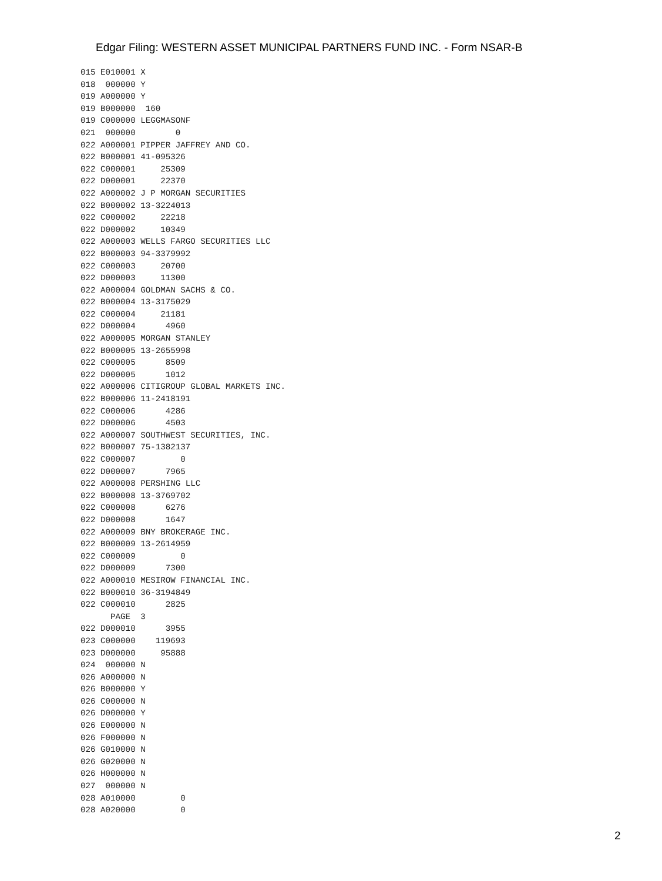Edgar Filing: WESTERN ASSET MUNICIPAL PARTNERS FUND INC. - Form NSAR-B
015 E010001 X
018  000000 Y
019 A000000 Y
019 B000000  160
019 C000000 LEGGMASONF
021  000000        0
022 A000001 PIPPER JAFFREY AND CO.
022 B000001 41-095326
022 C000001     25309
022 D000001     22370
022 A000002 J P MORGAN SECURITIES
022 B000002 13-3224013
022 C000002     22218
022 D000002     10349
022 A000003 WELLS FARGO SECURITIES LLC
022 B000003 94-3379992
022 C000003     20700
022 D000003     11300
022 A000004 GOLDMAN SACHS & CO.
022 B000004 13-3175029
022 C000004     21181
022 D000004      4960
022 A000005 MORGAN STANLEY
022 B000005 13-2655998
022 C000005      8509
022 D000005      1012
022 A000006 CITIGROUP GLOBAL MARKETS INC.
022 B000006 11-2418191
022 C000006      4286
022 D000006      4503
022 A000007 SOUTHWEST SECURITIES, INC.
022 B000007 75-1382137
022 C000007         0
022 D000007      7965
022 A000008 PERSHING LLC
022 B000008 13-3769702
022 C000008      6276
022 D000008      1647
022 A000009 BNY BROKERAGE INC.
022 B000009 13-2614959
022 C000009         0
022 D000009      7300
022 A000010 MESIROW FINANCIAL INC.
022 B000010 36-3194849
022 C000010      2825
      PAGE  3
022 D000010      3955
023 C000000    119693
023 D000000     95888
024  000000 N
026 A000000 N
026 B000000 Y
026 C000000 N
026 D000000 Y
026 E000000 N
026 F000000 N
026 G010000 N
026 G020000 N
026 H000000 N
027  000000 N
028 A010000         0
028 A020000         0
2